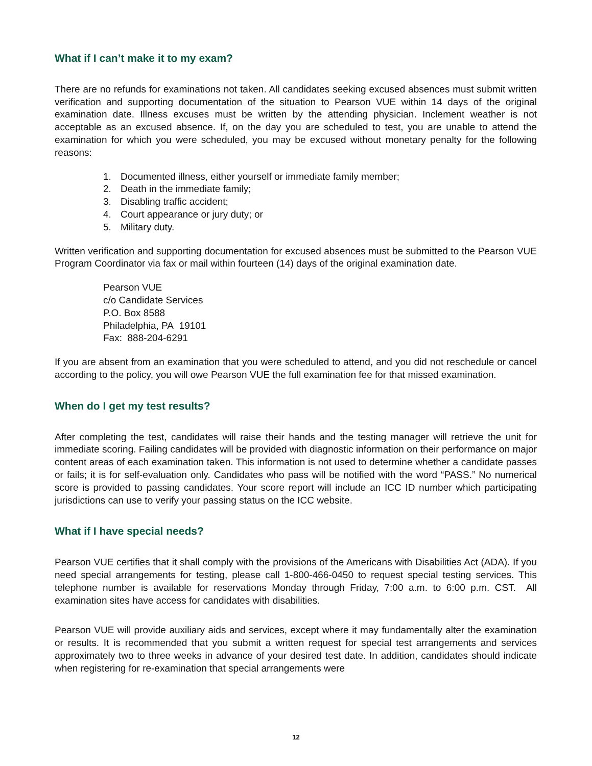What if I can’t make it to my exam?
There are no refunds for examinations not taken. All candidates seeking excused absences must submit written verification and supporting documentation of the situation to Pearson VUE within 14 days of the original examination date. Illness excuses must be written by the attending physician. Inclement weather is not acceptable as an excused absence. If, on the day you are scheduled to test, you are unable to attend the examination for which you were scheduled, you may be excused without monetary penalty for the following reasons:
1. Documented illness, either yourself or immediate family member;
2. Death in the immediate family;
3. Disabling traffic accident;
4. Court appearance or jury duty; or
5. Military duty.
Written verification and supporting documentation for excused absences must be submitted to the Pearson VUE Program Coordinator via fax or mail within fourteen (14) days of the original examination date.
Pearson VUE
c/o Candidate Services
P.O. Box 8588
Philadelphia, PA 19101
Fax: 888-204-6291
If you are absent from an examination that you were scheduled to attend, and you did not reschedule or cancel according to the policy, you will owe Pearson VUE the full examination fee for that missed examination.
When do I get my test results?
After completing the test, candidates will raise their hands and the testing manager will retrieve the unit for immediate scoring. Failing candidates will be provided with diagnostic information on their performance on major content areas of each examination taken. This information is not used to determine whether a candidate passes or fails; it is for self-evaluation only. Candidates who pass will be notified with the word “PASS.” No numerical score is provided to passing candidates. Your score report will include an ICC ID number which participating jurisdictions can use to verify your passing status on the ICC website.
What if I have special needs?
Pearson VUE certifies that it shall comply with the provisions of the Americans with Disabilities Act (ADA). If you need special arrangements for testing, please call 1-800-466-0450 to request special testing services. This telephone number is available for reservations Monday through Friday, 7:00 a.m. to 6:00 p.m. CST. All examination sites have access for candidates with disabilities.
Pearson VUE will provide auxiliary aids and services, except where it may fundamentally alter the examination or results. It is recommended that you submit a written request for special test arrangements and services approximately two to three weeks in advance of your desired test date. In addition, candidates should indicate when registering for re-examination that special arrangements were
12